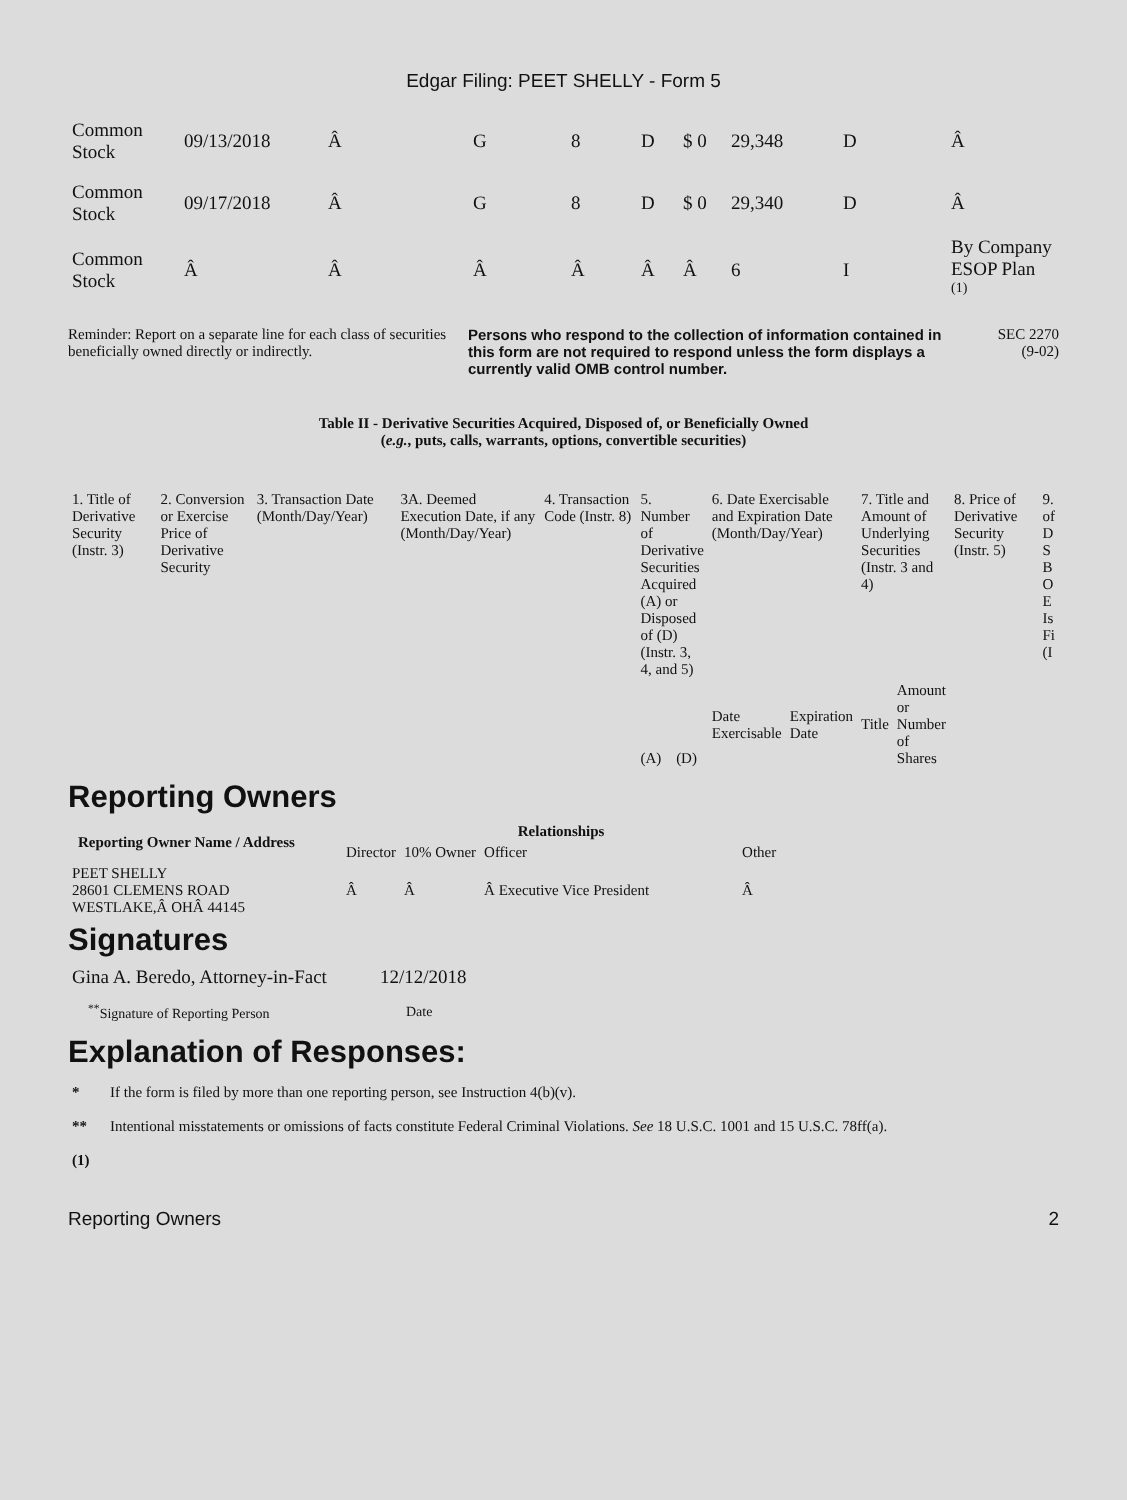Edgar Filing: PEET SHELLY - Form 5
| Common Stock | 09/13/2018 | Â | G | 8 | D | $ 0 | 29,348 | D | Â |
| Common Stock | 09/17/2018 | Â | G | 8 | D | $ 0 | 29,340 | D | Â |
| Common Stock | Â | Â | Â | Â | Â | Â | 6 | I | By Company ESOP Plan <sup>(1)</sup> |
Reminder: Report on a separate line for each class of securities beneficially owned directly or indirectly.
Persons who respond to the collection of information contained in this form are not required to respond unless the form displays a currently valid OMB control number.
SEC 2270
(9-02)
Table II - Derivative Securities Acquired, Disposed of, or Beneficially Owned
(e.g., puts, calls, warrants, options, convertible securities)
| 1. Title of Derivative Security (Instr. 3) | 2. Conversion or Exercise Price of Derivative Security | 3. Transaction Date (Month/Day/Year) | 3A. Deemed Execution Date, if any (Month/Day/Year) | 4. Transaction Code (Instr. 8) | 5. Number of Derivative Securities Acquired (A) or Disposed of (D) (Instr. 3, 4, and 5) | | 6. Date Exercisable and Expiration Date (Month/Day/Year) | | 7. Title and Amount of Underlying Securities (Instr. 3 and 4) | | 8. Price of Derivative Security (Instr. 5) | 9. of D S B O E Is Fi (I |
| | | | | | (A) | (D) | Date Exercisable | Expiration Date | Title | Amount or Number of Shares | | |
Reporting Owners
| Reporting Owner Name / Address | Relationships | | | |
| --- | --- | --- | --- | --- |
| | Director | 10% Owner | Officer | Other |
| PEET SHELLY 28601 CLEMENS ROAD WESTLAKE,Â OHÂ 44145 | Â | Â | Â Executive Vice President | Â |
Signatures
| Gina A. Beredo, Attorney-in-Fact | 12/12/2018 |
| <sup>**</sup> Signature of Reporting Person | Date |
Explanation of Responses:
| * | If the form is filed by more than one reporting person, see Instruction 4(b)(v). |
| ** | Intentional misstatements or omissions of facts constitute Federal Criminal Violations. See 18 U.S.C. 1001 and 15 U.S.C. 78ff(a). |
| (1) | |
Reporting Owners 2